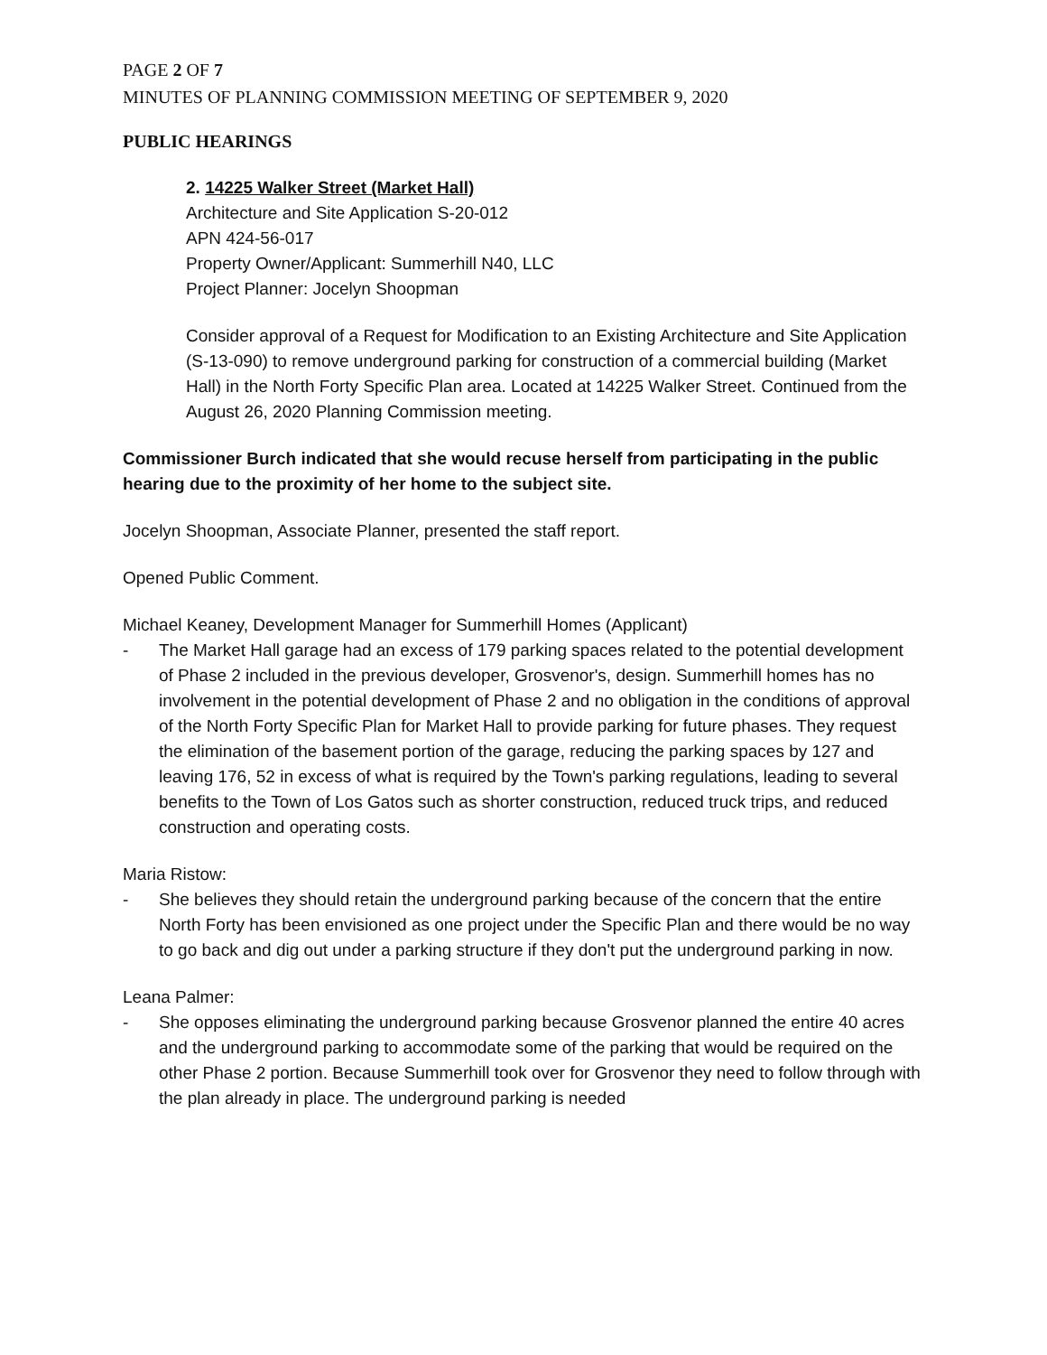PAGE 2 OF 7
MINUTES OF PLANNING COMMISSION MEETING OF SEPTEMBER 9, 2020
PUBLIC HEARINGS
2. 14225 Walker Street (Market Hall)
Architecture and Site Application S-20-012
APN 424-56-017
Property Owner/Applicant: Summerhill N40, LLC
Project Planner: Jocelyn Shoopman
Consider approval of a Request for Modification to an Existing Architecture and Site Application (S-13-090) to remove underground parking for construction of a commercial building (Market Hall) in the North Forty Specific Plan area. Located at 14225 Walker Street. Continued from the August 26, 2020 Planning Commission meeting.
Commissioner Burch indicated that she would recuse herself from participating in the public hearing due to the proximity of her home to the subject site.
Jocelyn Shoopman, Associate Planner, presented the staff report.
Opened Public Comment.
Michael Keaney, Development Manager for Summerhill Homes (Applicant)
- The Market Hall garage had an excess of 179 parking spaces related to the potential development of Phase 2 included in the previous developer, Grosvenor's, design. Summerhill homes has no involvement in the potential development of Phase 2 and no obligation in the conditions of approval of the North Forty Specific Plan for Market Hall to provide parking for future phases. They request the elimination of the basement portion of the garage, reducing the parking spaces by 127 and leaving 176, 52 in excess of what is required by the Town's parking regulations, leading to several benefits to the Town of Los Gatos such as shorter construction, reduced truck trips, and reduced construction and operating costs.
Maria Ristow:
- She believes they should retain the underground parking because of the concern that the entire North Forty has been envisioned as one project under the Specific Plan and there would be no way to go back and dig out under a parking structure if they don't put the underground parking in now.
Leana Palmer:
- She opposes eliminating the underground parking because Grosvenor planned the entire 40 acres and the underground parking to accommodate some of the parking that would be required on the other Phase 2 portion. Because Summerhill took over for Grosvenor they need to follow through with the plan already in place. The underground parking is needed